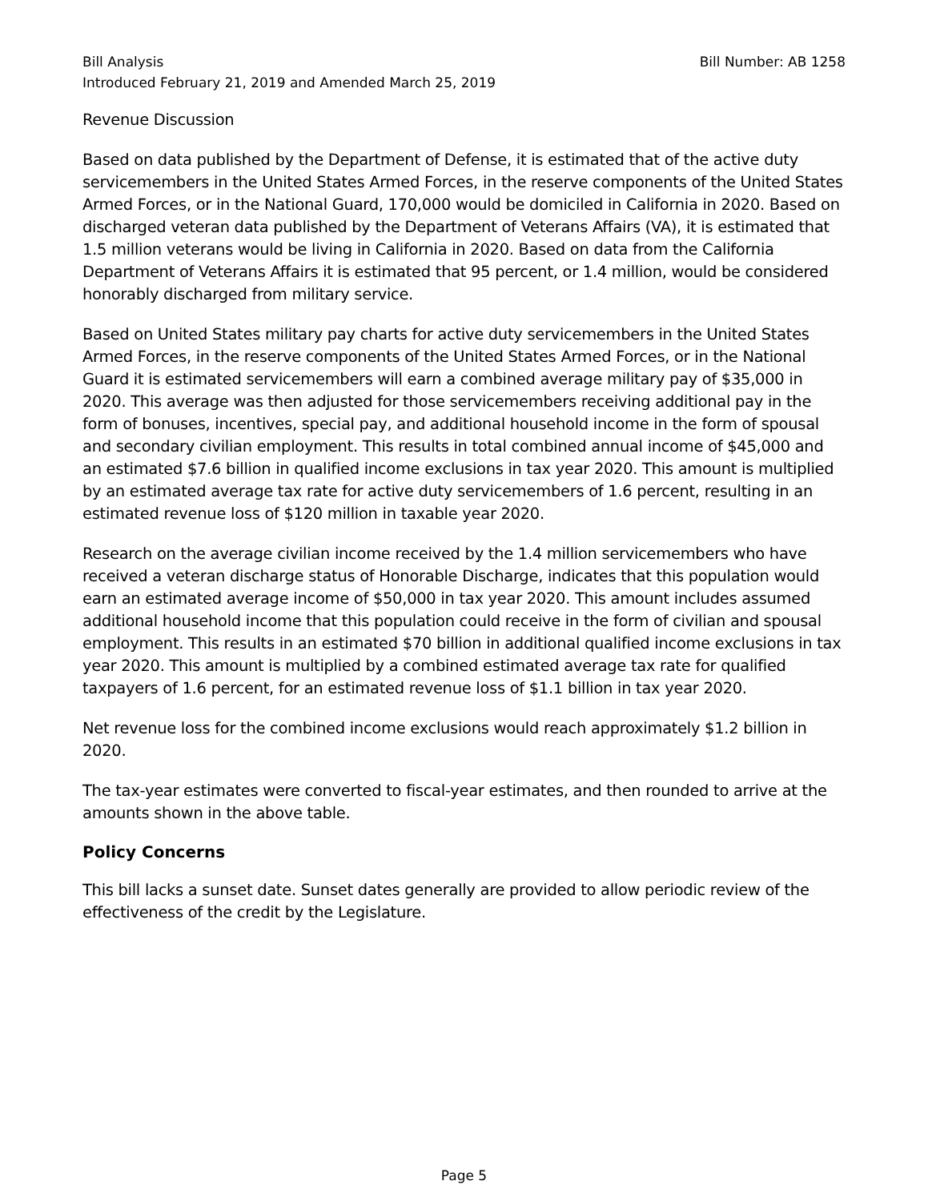Bill Analysis Bill Number: AB 1258
Introduced February 21, 2019 and Amended March 25, 2019
Revenue Discussion
Based on data published by the Department of Defense, it is estimated that of the active duty servicemembers in the United States Armed Forces, in the reserve components of the United States Armed Forces, or in the National Guard, 170,000 would be domiciled in California in 2020. Based on discharged veteran data published by the Department of Veterans Affairs (VA), it is estimated that 1.5 million veterans would be living in California in 2020. Based on data from the California Department of Veterans Affairs it is estimated that 95 percent, or 1.4 million, would be considered honorably discharged from military service.
Based on United States military pay charts for active duty servicemembers in the United States Armed Forces, in the reserve components of the United States Armed Forces, or in the National Guard it is estimated servicemembers will earn a combined average military pay of $35,000 in 2020. This average was then adjusted for those servicemembers receiving additional pay in the form of bonuses, incentives, special pay, and additional household income in the form of spousal and secondary civilian employment. This results in total combined annual income of $45,000 and an estimated $7.6 billion in qualified income exclusions in tax year 2020. This amount is multiplied by an estimated average tax rate for active duty servicemembers of 1.6 percent, resulting in an estimated revenue loss of $120 million in taxable year 2020.
Research on the average civilian income received by the 1.4 million servicemembers who have received a veteran discharge status of Honorable Discharge, indicates that this population would earn an estimated average income of $50,000 in tax year 2020. This amount includes assumed additional household income that this population could receive in the form of civilian and spousal employment. This results in an estimated $70 billion in additional qualified income exclusions in tax year 2020. This amount is multiplied by a combined estimated average tax rate for qualified taxpayers of 1.6 percent, for an estimated revenue loss of $1.1 billion in tax year 2020.
Net revenue loss for the combined income exclusions would reach approximately $1.2 billion in 2020.
The tax-year estimates were converted to fiscal-year estimates, and then rounded to arrive at the amounts shown in the above table.
Policy Concerns
This bill lacks a sunset date. Sunset dates generally are provided to allow periodic review of the effectiveness of the credit by the Legislature.
Page 5